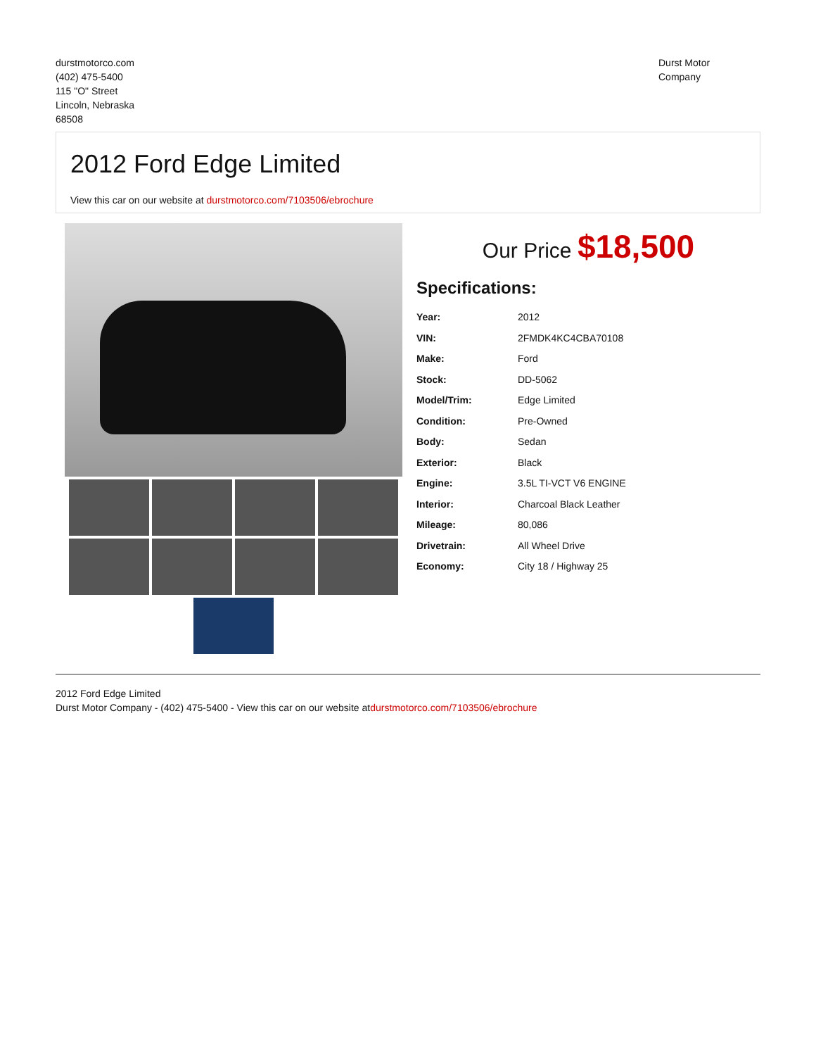durstmotorco.com
(402) 475-5400
115 "O" Street
Lincoln, Nebraska
68508
Durst Motor
Company
2012 Ford Edge Limited
View this car on our website at durstmotorco.com/7103506/ebrochure
Our Price $18,500
Specifications:
| Year: | 2012 |
| VIN: | 2FMDK4KC4CBA70108 |
| Make: | Ford |
| Stock: | DD-5062 |
| Model/Trim: | Edge Limited |
| Condition: | Pre-Owned |
| Body: | Sedan |
| Exterior: | Black |
| Engine: | 3.5L TI-VCT V6 ENGINE |
| Interior: | Charcoal Black Leather |
| Mileage: | 80,086 |
| Drivetrain: | All Wheel Drive |
| Economy: | City 18 / Highway 25 |
2012 Ford Edge Limited
Durst Motor Company - (402) 475-5400 - View this car on our website atdurstmotorco.com/7103506/ebrochure